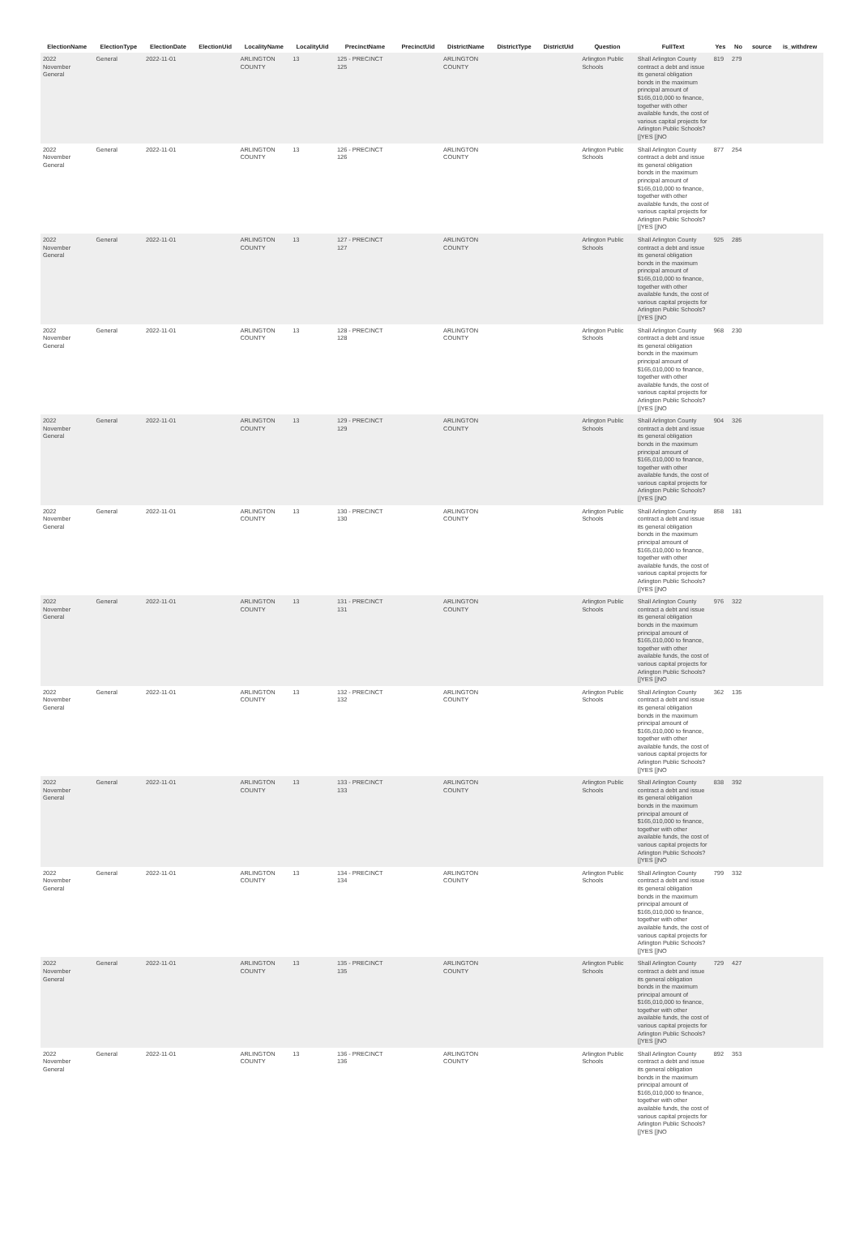| ElectionName | ElectionType | ElectionDate | ElectionUid | LocalityName | LocalityUid | PrecinctName | PrecinctUid | DistrictName | DistrictType | DistrictUid | Question | FullText | Yes | No | source | is_withdrew |
| --- | --- | --- | --- | --- | --- | --- | --- | --- | --- | --- | --- | --- | --- | --- | --- | --- |
| 2022 November General | General | 2022-11-01 | | ARLINGTON COUNTY | 13 | 125 - PRECINCT 125 | | ARLINGTON COUNTY | | | Arlington Public Schools | Shall Arlington County contract a debt and issue its general obligation bonds in the maximum principal amount of $165,010,000 to finance, together with other available funds, the cost of various capital projects for Arlington Public Schools? []YES []NO | 819 | 279 | | |
| 2022 November General | General | 2022-11-01 | | ARLINGTON COUNTY | 13 | 126 - PRECINCT 126 | | ARLINGTON COUNTY | | | Arlington Public Schools | Shall Arlington County contract a debt and issue its general obligation bonds in the maximum principal amount of $165,010,000 to finance, together with other available funds, the cost of various capital projects for Arlington Public Schools? []YES []NO | 877 | 254 | | |
| 2022 November General | General | 2022-11-01 | | ARLINGTON COUNTY | 13 | 127 - PRECINCT 127 | | ARLINGTON COUNTY | | | Arlington Public Schools | Shall Arlington County contract a debt and issue its general obligation bonds in the maximum principal amount of $165,010,000 to finance, together with other available funds, the cost of various capital projects for Arlington Public Schools? []YES []NO | 925 | 285 | | |
| 2022 November General | General | 2022-11-01 | | ARLINGTON COUNTY | 13 | 128 - PRECINCT 128 | | ARLINGTON COUNTY | | | Arlington Public Schools | Shall Arlington County contract a debt and issue its general obligation bonds in the maximum principal amount of $165,010,000 to finance, together with other available funds, the cost of various capital projects for Arlington Public Schools? []YES []NO | 968 | 230 | | |
| 2022 November General | General | 2022-11-01 | | ARLINGTON COUNTY | 13 | 129 - PRECINCT 129 | | ARLINGTON COUNTY | | | Arlington Public Schools | Shall Arlington County contract a debt and issue its general obligation bonds in the maximum principal amount of $165,010,000 to finance, together with other available funds, the cost of various capital projects for Arlington Public Schools? []YES []NO | 904 | 326 | | |
| 2022 November General | General | 2022-11-01 | | ARLINGTON COUNTY | 13 | 130 - PRECINCT 130 | | ARLINGTON COUNTY | | | Arlington Public Schools | Shall Arlington County contract a debt and issue its general obligation bonds in the maximum principal amount of $165,010,000 to finance, together with other available funds, the cost of various capital projects for Arlington Public Schools? []YES []NO | 858 | 181 | | |
| 2022 November General | General | 2022-11-01 | | ARLINGTON COUNTY | 13 | 131 - PRECINCT 131 | | ARLINGTON COUNTY | | | Arlington Public Schools | Shall Arlington County contract a debt and issue its general obligation bonds in the maximum principal amount of $165,010,000 to finance, together with other available funds, the cost of various capital projects for Arlington Public Schools? []YES []NO | 976 | 322 | | |
| 2022 November General | General | 2022-11-01 | | ARLINGTON COUNTY | 13 | 132 - PRECINCT 132 | | ARLINGTON COUNTY | | | Arlington Public Schools | Shall Arlington County contract a debt and issue its general obligation bonds in the maximum principal amount of $165,010,000 to finance, together with other available funds, the cost of various capital projects for Arlington Public Schools? []YES []NO | 362 | 135 | | |
| 2022 November General | General | 2022-11-01 | | ARLINGTON COUNTY | 13 | 133 - PRECINCT 133 | | ARLINGTON COUNTY | | | Arlington Public Schools | Shall Arlington County contract a debt and issue its general obligation bonds in the maximum principal amount of $165,010,000 to finance, together with other available funds, the cost of various capital projects for Arlington Public Schools? []YES []NO | 838 | 392 | | |
| 2022 November General | General | 2022-11-01 | | ARLINGTON COUNTY | 13 | 134 - PRECINCT 134 | | ARLINGTON COUNTY | | | Arlington Public Schools | Shall Arlington County contract a debt and issue its general obligation bonds in the maximum principal amount of $165,010,000 to finance, together with other available funds, the cost of various capital projects for Arlington Public Schools? []YES []NO | 799 | 332 | | |
| 2022 November General | General | 2022-11-01 | | ARLINGTON COUNTY | 13 | 135 - PRECINCT 135 | | ARLINGTON COUNTY | | | Arlington Public Schools | Shall Arlington County contract a debt and issue its general obligation bonds in the maximum principal amount of $165,010,000 to finance, together with other available funds, the cost of various capital projects for Arlington Public Schools? []YES []NO | 729 | 427 | | |
| 2022 November General | General | 2022-11-01 | | ARLINGTON COUNTY | 13 | 136 - PRECINCT 136 | | ARLINGTON COUNTY | | | Arlington Public Schools | Shall Arlington County contract a debt and issue its general obligation bonds in the maximum principal amount of $165,010,000 to finance, together with other available funds, the cost of various capital projects for Arlington Public Schools? []YES []NO | 892 | 353 | | |